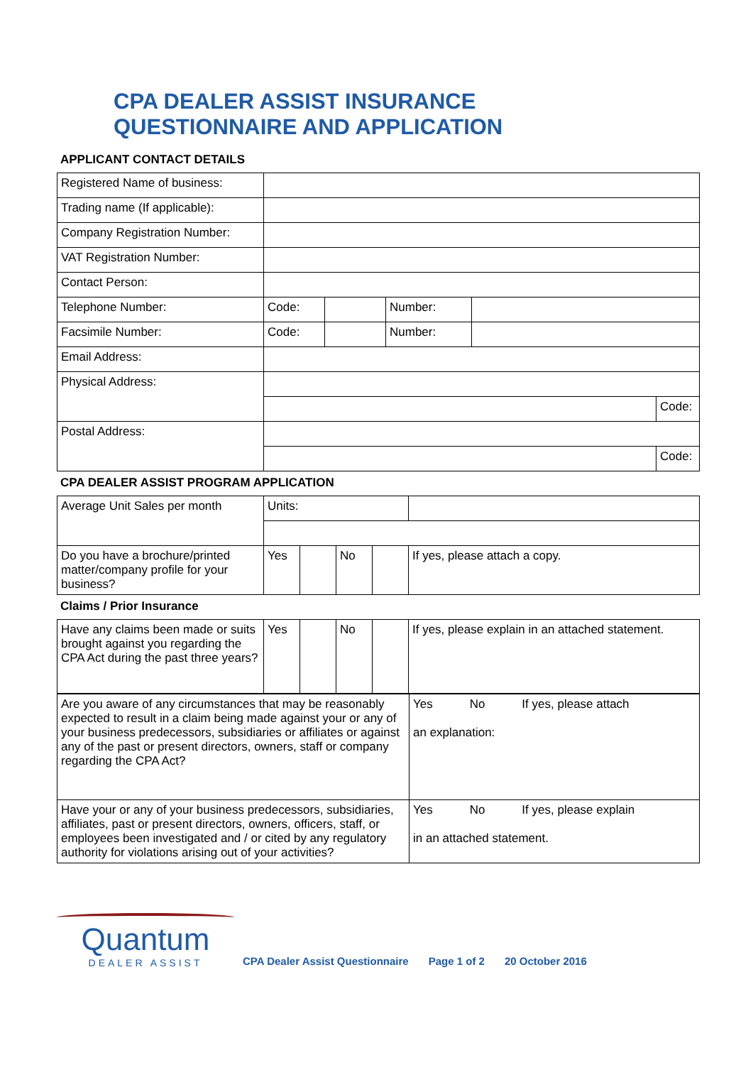CPA DEALER ASSIST INSURANCE
QUESTIONNAIRE AND APPLICATION
APPLICANT CONTACT DETAILS
| Registered Name of business: | | | | | |
| Trading name (If applicable): | | | | | |
| Company Registration Number: | | | | | |
| VAT Registration Number: | | | | | |
| Contact Person: | | | | | |
| Telephone Number: | Code: | | Number: | | |
| Facsimile Number: | Code: | | Number: | | |
| Email Address: | | | | | |
| Physical Address: | | | | | |
| | | | | | Code: |
| Postal Address: | | | | | |
| | | | | | Code: |
CPA DEALER ASSIST PROGRAM APPLICATION
| Average Unit Sales per month | Units: | | | | |
| Do you have a brochure/printed matter/company profile for your business? | Yes | | No | | If yes, please attach a copy. |
Claims / Prior Insurance
| Have any claims been made or suits brought against you regarding the CPA Act during the past three years? | Yes | | No | | If yes, please explain in an attached statement. |
| Are you aware of any circumstances that may be reasonably expected to result in a claim being made against your or any of your business predecessors, subsidiaries or affiliates or against any of the past or present directors, owners, staff or company regarding the CPA Act? | Yes No If yes, please attach an explanation: |
| Have your or any of your business predecessors, subsidiaries, affiliates, past or present directors, owners, officers, staff, or employees been investigated and / or cited by any regulatory authority for violations arising out of your activities? | Yes No If yes, please explain in an attached statement. |
Quantum
DEALER ASSIST
CPA Dealer Assist Questionnaire Page 1 of 2 20 October 2016